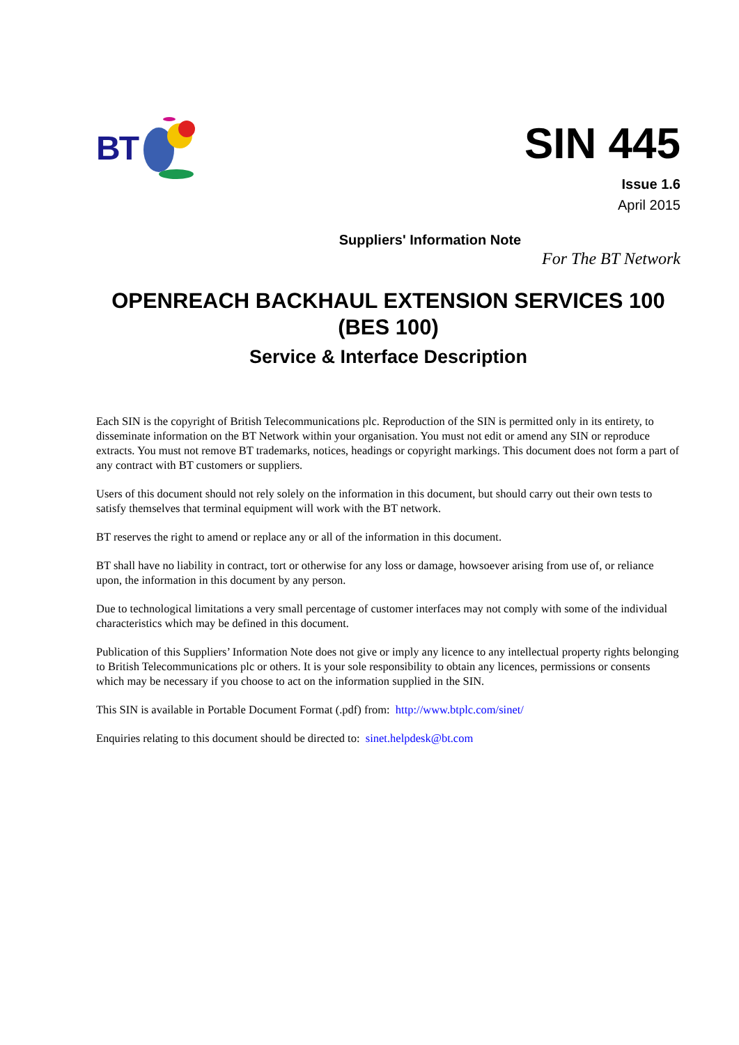BT
SIN 445
Issue 1.6
April 2015
Suppliers' Information Note
For The BT Network
OPENREACH BACKHAUL EXTENSION SERVICES 100
(BES 100)
Service & Interface Description
Each SIN is the copyright of British Telecommunications plc. Reproduction of the SIN is permitted only in its entirety, to disseminate information on the BT Network within your organisation. You must not edit or amend any SIN or reproduce extracts. You must not remove BT trademarks, notices, headings or copyright markings. This document does not form a part of any contract with BT customers or suppliers.
Users of this document should not rely solely on the information in this document, but should carry out their own tests to satisfy themselves that terminal equipment will work with the BT network.
BT reserves the right to amend or replace any or all of the information in this document.
BT shall have no liability in contract, tort or otherwise for any loss or damage, howsoever arising from use of, or reliance upon, the information in this document by any person.
Due to technological limitations a very small percentage of customer interfaces may not comply with some of the individual characteristics which may be defined in this document.
Publication of this Suppliers’ Information Note does not give or imply any licence to any intellectual property rights belonging to British Telecommunications plc or others. It is your sole responsibility to obtain any licences, permissions or consents which may be necessary if you choose to act on the information supplied in the SIN.
This SIN is available in Portable Document Format (.pdf) from: http://www.btplc.com/sinet/
Enquiries relating to this document should be directed to: sinet.helpdesk@bt.com